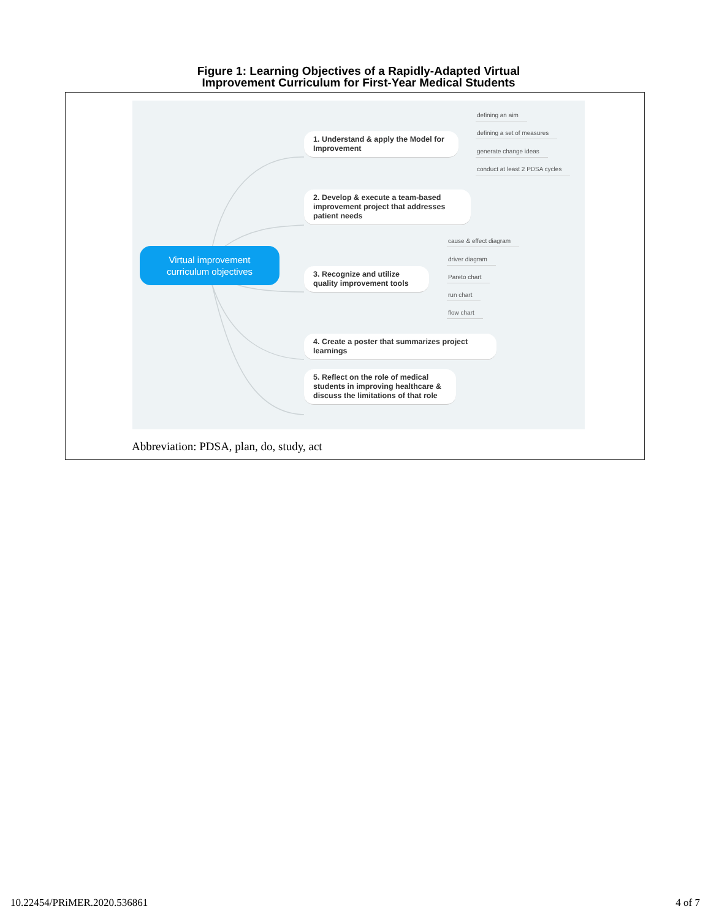Figure 1: Learning Objectives of a Rapidly-Adapted Virtual
Improvement Curriculum for First-Year Medical Students
Virtual improvement
curriculum objectives
1. Understand & apply the Model for Improvement
2. Develop & execute a team-based improvement project that addresses patient needs
3. Recognize and utilize quality improvement tools
4. Create a poster that summarizes project learnings
5. Reflect on the role of medical students in improving healthcare & discuss the limitations of that role
defining an aim
defining a set of measures
generate change ideas
conduct at least 2 PDSA cycles
cause & effect diagram
driver diagram
Pareto chart
run chart
flow chart
Abbreviation: PDSA, plan, do, study, act
10.22454/PRiMER.2020.536861 4 of 7